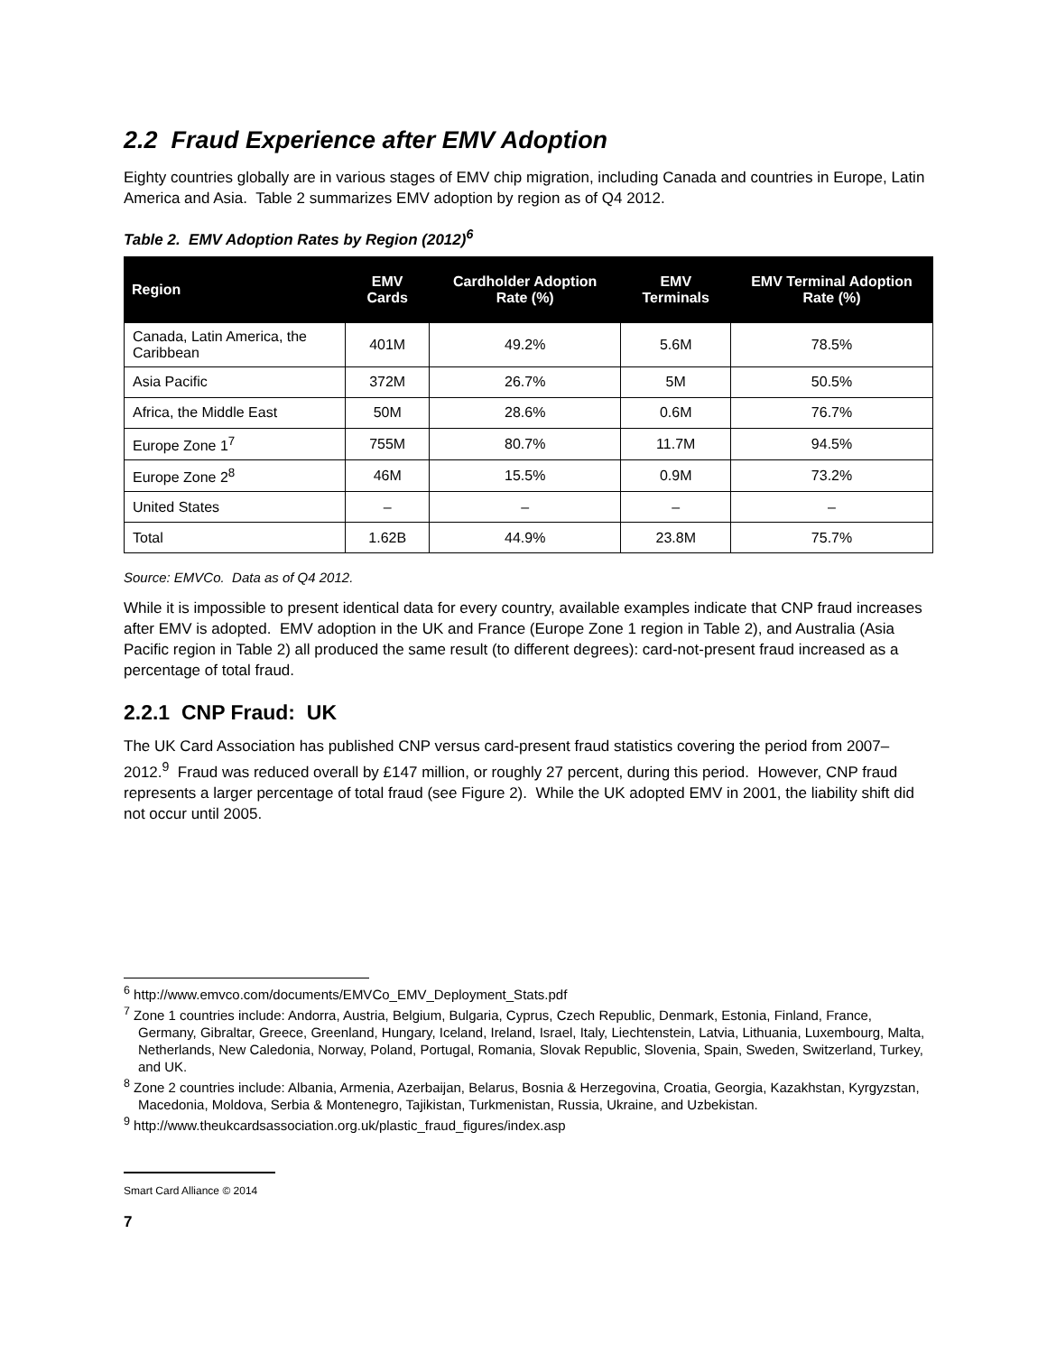2.2 Fraud Experience after EMV Adoption
Eighty countries globally are in various stages of EMV chip migration, including Canada and countries in Europe, Latin America and Asia. Table 2 summarizes EMV adoption by region as of Q4 2012.
Table 2. EMV Adoption Rates by Region (2012)<sup>6</sup>
| Region | EMV Cards | Cardholder Adoption Rate (%) | EMV Terminals | EMV Terminal Adoption Rate (%) |
| --- | --- | --- | --- | --- |
| Canada, Latin America, the Caribbean | 401M | 49.2% | 5.6M | 78.5% |
| Asia Pacific | 372M | 26.7% | 5M | 50.5% |
| Africa, the Middle East | 50M | 28.6% | 0.6M | 76.7% |
| Europe Zone 1<sup>7</sup> | 755M | 80.7% | 11.7M | 94.5% |
| Europe Zone 2<sup>8</sup> | 46M | 15.5% | 0.9M | 73.2% |
| United States | – | – | – | – |
| Total | 1.62B | 44.9% | 23.8M | 75.7% |
Source: EMVCo. Data as of Q4 2012.
While it is impossible to present identical data for every country, available examples indicate that CNP fraud increases after EMV is adopted. EMV adoption in the UK and France (Europe Zone 1 region in Table 2), and Australia (Asia Pacific region in Table 2) all produced the same result (to different degrees): card-not-present fraud increased as a percentage of total fraud.
2.2.1 CNP Fraud: UK
The UK Card Association has published CNP versus card-present fraud statistics covering the period from 2007–2012.<sup>9</sup> Fraud was reduced overall by £147 million, or roughly 27 percent, during this period. However, CNP fraud represents a larger percentage of total fraud (see Figure 2). While the UK adopted EMV in 2001, the liability shift did not occur until 2005.
<sup>6</sup> http://www.emvco.com/documents/EMVCo_EMV_Deployment_Stats.pdf
<sup>7</sup> Zone 1 countries include: Andorra, Austria, Belgium, Bulgaria, Cyprus, Czech Republic, Denmark, Estonia, Finland, France, Germany, Gibraltar, Greece, Greenland, Hungary, Iceland, Ireland, Israel, Italy, Liechtenstein, Latvia, Lithuania, Luxembourg, Malta, Netherlands, New Caledonia, Norway, Poland, Portugal, Romania, Slovak Republic, Slovenia, Spain, Sweden, Switzerland, Turkey, and UK.
<sup>8</sup> Zone 2 countries include: Albania, Armenia, Azerbaijan, Belarus, Bosnia & Herzegovina, Croatia, Georgia, Kazakhstan, Kyrgyzstan, Macedonia, Moldova, Serbia & Montenegro, Tajikistan, Turkmenistan, Russia, Ukraine, and Uzbekistan.
<sup>9</sup> http://www.theukcardsassociation.org.uk/plastic_fraud_figures/index.asp
Smart Card Alliance © 2014
7